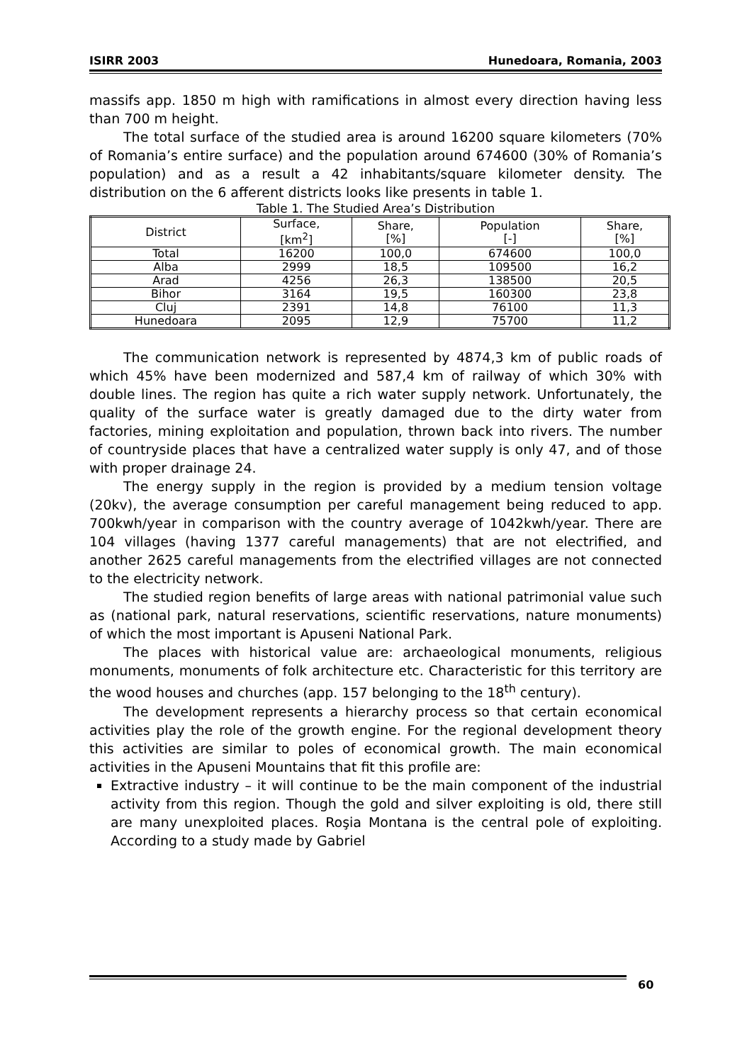ISIRR 2003 Hunedoara, Romania, 2003
massifs app. 1850 m high with ramifications in almost every direction having less than 700 m height.
The total surface of the studied area is around 16200 square kilometers (70% of Romania’s entire surface) and the population around 674600 (30% of Romania’s population) and as a result a 42 inhabitants/square kilometer density. The distribution on the 6 afferent districts looks like presents in table 1.
Table 1. The Studied Area’s Distribution
| District | Surface, [km<sup>2</sup>] | Share, [%] | Population [-] | Share, [%] |
| --- | --- | --- | --- | --- |
| Total | 16200 | 100,0 | 674600 | 100,0 |
| Alba | 2999 | 18,5 | 109500 | 16,2 |
| Arad | 4256 | 26,3 | 138500 | 20,5 |
| Bihor | 3164 | 19,5 | 160300 | 23,8 |
| Cluj | 2391 | 14,8 | 76100 | 11,3 |
| Hunedoara | 2095 | 12,9 | 75700 | 11,2 |
The communication network is represented by 4874,3 km of public roads of which 45% have been modernized and 587,4 km of railway of which 30% with double lines. The region has quite a rich water supply network. Unfortunately, the quality of the surface water is greatly damaged due to the dirty water from factories, mining exploitation and population, thrown back into rivers. The number of countryside places that have a centralized water supply is only 47, and of those with proper drainage 24.
The energy supply in the region is provided by a medium tension voltage (20kv), the average consumption per careful management being reduced to app. 700kwh/year in comparison with the country average of 1042kwh/year. There are 104 villages (having 1377 careful managements) that are not electrified, and another 2625 careful managements from the electrified villages are not connected to the electricity network.
The studied region benefits of large areas with national patrimonial value such as (national park, natural reservations, scientific reservations, nature monuments) of which the most important is Apuseni National Park.
The places with historical value are: archaeological monuments, religious monuments, monuments of folk architecture etc. Characteristic for this territory are the wood houses and churches (app. 157 belonging to the 18<sup>th</sup> century).
The development represents a hierarchy process so that certain economical activities play the role of the growth engine. For the regional development theory this activities are similar to poles of economical growth. The main economical activities in the Apuseni Mountains that fit this profile are:
Extractive industry – it will continue to be the main component of the industrial activity from this region. Though the gold and silver exploiting is old, there still are many unexploited places. Roşia Montana is the central pole of exploiting. According to a study made by Gabriel
60